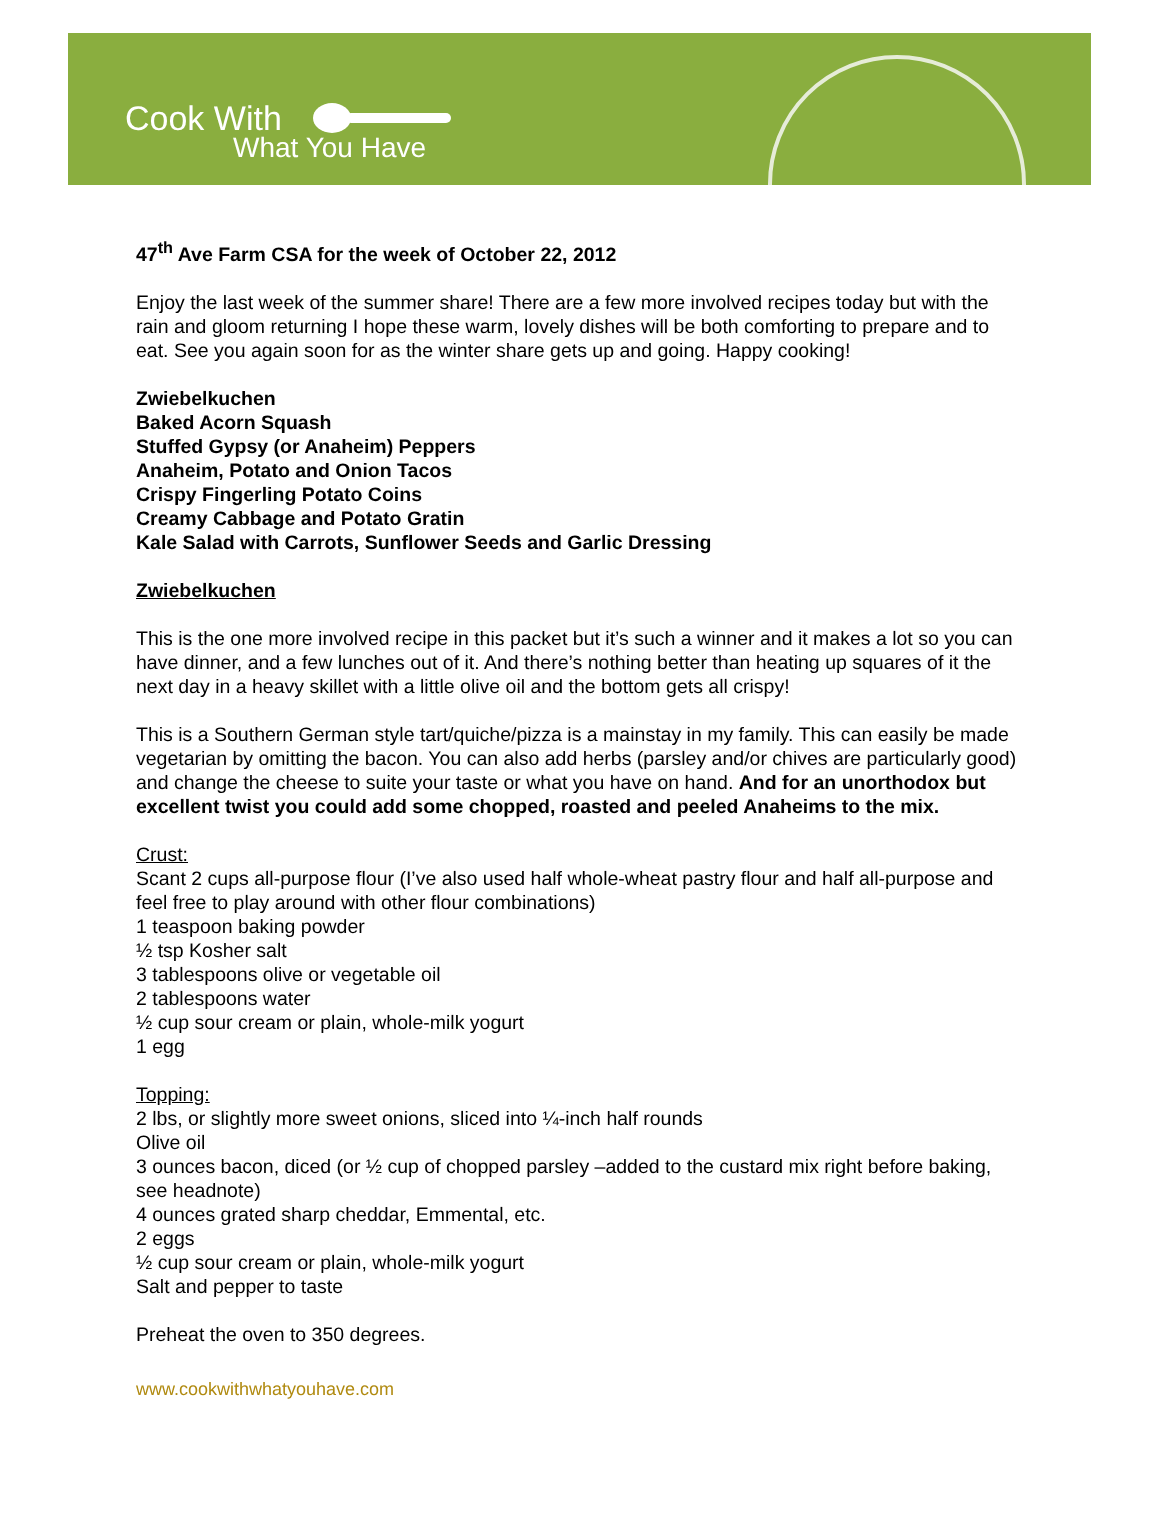Cook With
What You Have
47<sup>th</sup> Ave Farm CSA for the week of October 22, 2012
Enjoy the last week of the summer share! There are a few more involved recipes today but with the rain and gloom returning I hope these warm, lovely dishes will be both comforting to prepare and to eat. See you again soon for as the winter share gets up and going. Happy cooking!
Zwiebelkuchen
Baked Acorn Squash
Stuffed Gypsy (or Anaheim) Peppers
Anaheim, Potato and Onion Tacos
Crispy Fingerling Potato Coins
Creamy Cabbage and Potato Gratin
Kale Salad with Carrots, Sunflower Seeds and Garlic Dressing
Zwiebelkuchen
This is the one more involved recipe in this packet but it’s such a winner and it makes a lot so you can have dinner, and a few lunches out of it. And there’s nothing better than heating up squares of it the next day in a heavy skillet with a little olive oil and the bottom gets all crispy!
This is a Southern German style tart/quiche/pizza is a mainstay in my family. This can easily be made vegetarian by omitting the bacon. You can also add herbs (parsley and/or chives are particularly good) and change the cheese to suite your taste or what you have on hand. And for an unorthodox but excellent twist you could add some chopped, roasted and peeled Anaheims to the mix.
Crust:
Scant 2 cups all-purpose flour (I’ve also used half whole-wheat pastry flour and half all-purpose and feel free to play around with other flour combinations)
1 teaspoon baking powder
½ tsp Kosher salt
3 tablespoons olive or vegetable oil
2 tablespoons water
½ cup sour cream or plain, whole-milk yogurt
1 egg
Topping:
2 lbs, or slightly more sweet onions, sliced into ¼-inch half rounds
Olive oil
3 ounces bacon, diced (or ½ cup of chopped parsley –added to the custard mix right before baking, see headnote)
4 ounces grated sharp cheddar, Emmental, etc.
2 eggs
½ cup sour cream or plain, whole-milk yogurt
Salt and pepper to taste
Preheat the oven to 350 degrees.
www.cookwithwhatyouhave.com